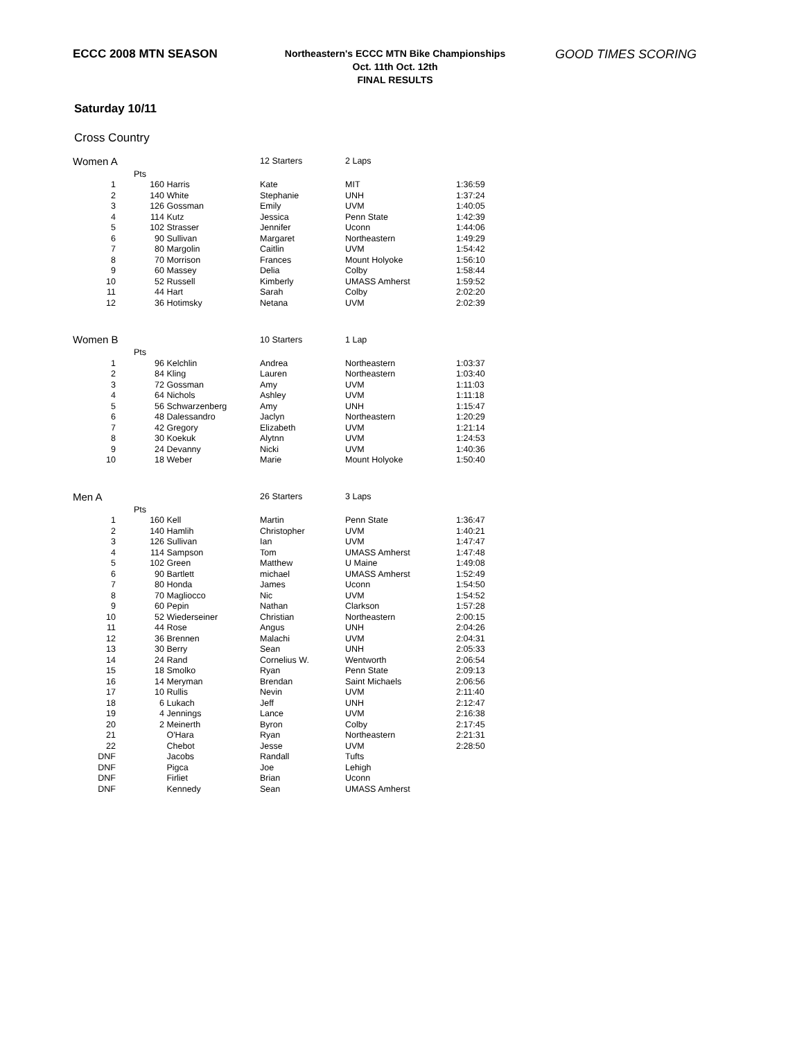ECCC 2008 MTN SEASON
Northeastern's ECCC MTN Bike Championships
Oct. 11th Oct. 12th
FINAL RESULTS
GOOD TIMES SCORING
Saturday 10/11
Cross Country
| Women A | | | 12 Starters | 2 Laps | |
| | Pts | | | | |
| 1 | 160 | Harris | Kate | MIT | 1:36:59 |
| 2 | 140 | White | Stephanie | UNH | 1:37:24 |
| 3 | 126 | Gossman | Emily | UVM | 1:40:05 |
| 4 | 114 | Kutz | Jessica | Penn State | 1:42:39 |
| 5 | 102 | Strasser | Jennifer | Uconn | 1:44:06 |
| 6 | 90 | Sullivan | Margaret | Northeastern | 1:49:29 |
| 7 | 80 | Margolin | Caitlin | UVM | 1:54:42 |
| 8 | 70 | Morrison | Frances | Mount Holyoke | 1:56:10 |
| 9 | 60 | Massey | Delia | Colby | 1:58:44 |
| 10 | 52 | Russell | Kimberly | UMASS Amherst | 1:59:52 |
| 11 | 44 | Hart | Sarah | Colby | 2:02:20 |
| 12 | 36 | Hotimsky | Netana | UVM | 2:02:39 |
| Women B | | | 10 Starters | 1 Lap | |
| | Pts | | | | |
| 1 | 96 | Kelchlin | Andrea | Northeastern | 1:03:37 |
| 2 | 84 | Kling | Lauren | Northeastern | 1:03:40 |
| 3 | 72 | Gossman | Amy | UVM | 1:11:03 |
| 4 | 64 | Nichols | Ashley | UVM | 1:11:18 |
| 5 | 56 | Schwarzenberg | Amy | UNH | 1:15:47 |
| 6 | 48 | Dalessandro | Jaclyn | Northeastern | 1:20:29 |
| 7 | 42 | Gregory | Elizabeth | UVM | 1:21:14 |
| 8 | 30 | Koekuk | Alytnn | UVM | 1:24:53 |
| 9 | 24 | Devanny | Nicki | UVM | 1:40:36 |
| 10 | 18 | Weber | Marie | Mount Holyoke | 1:50:40 |
| Men A | | | 26 Starters | 3 Laps | |
| | Pts | | | | |
| 1 | 160 | Kell | Martin | Penn State | 1:36:47 |
| 2 | 140 | Hamlih | Christopher | UVM | 1:40:21 |
| 3 | 126 | Sullivan | Ian | UVM | 1:47:47 |
| 4 | 114 | Sampson | Tom | UMASS Amherst | 1:47:48 |
| 5 | 102 | Green | Matthew | U Maine | 1:49:08 |
| 6 | 90 | Bartlett | michael | UMASS Amherst | 1:52:49 |
| 7 | 80 | Honda | James | Uconn | 1:54:50 |
| 8 | 70 | Magliocco | Nic | UVM | 1:54:52 |
| 9 | 60 | Pepin | Nathan | Clarkson | 1:57:28 |
| 10 | 52 | Wiederseiner | Christian | Northeastern | 2:00:15 |
| 11 | 44 | Rose | Angus | UNH | 2:04:26 |
| 12 | 36 | Brennen | Malachi | UVM | 2:04:31 |
| 13 | 30 | Berry | Sean | UNH | 2:05:33 |
| 14 | 24 | Rand | Cornelius W. | Wentworth | 2:06:54 |
| 15 | 18 | Smolko | Ryan | Penn State | 2:09:13 |
| 16 | 14 | Meryman | Brendan | Saint Michaels | 2:06:56 |
| 17 | 10 | Rullis | Nevin | UVM | 2:11:40 |
| 18 | 6 | Lukach | Jeff | UNH | 2:12:47 |
| 19 | 4 | Jennings | Lance | UVM | 2:16:38 |
| 20 | 2 | Meinerth | Byron | Colby | 2:17:45 |
| 21 | | O'Hara | Ryan | Northeastern | 2:21:31 |
| 22 | | Chebot | Jesse | UVM | 2:28:50 |
| DNF | | Jacobs | Randall | Tufts | |
| DNF | | Pigca | Joe | Lehigh | |
| DNF | | Firliet | Brian | Uconn | |
| DNF | | Kennedy | Sean | UMASS Amherst | |